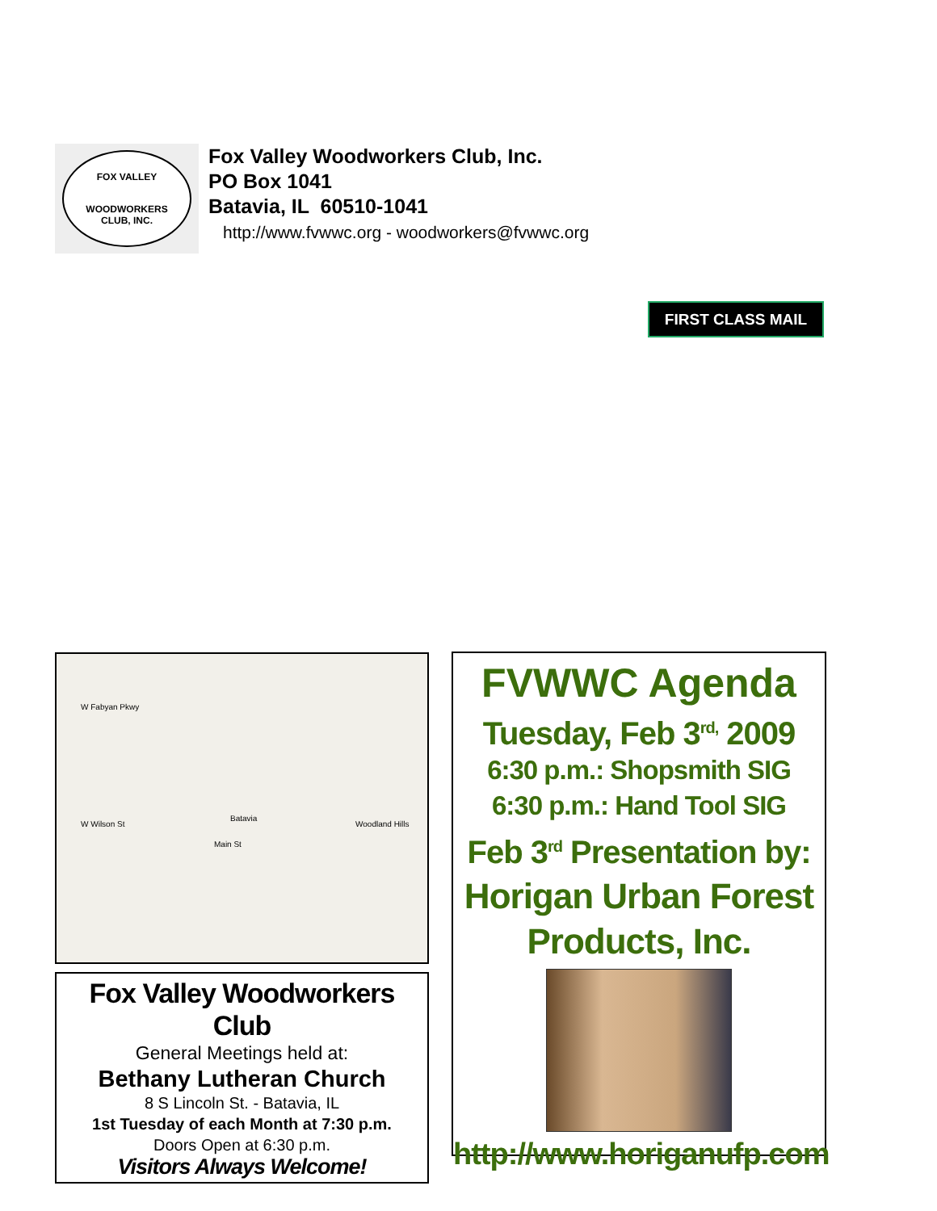FOX VALLEY
WOODWORKERS
CLUB, INC.
Fox Valley Woodworkers Club, Inc.
PO Box 1041
Batavia, IL 60510-1041
http://www.fvwwc.org - woodworkers@fvwwc.org
FIRST CLASS MAIL
Batavia
Woodland Hills W Wilson St
Main St
W Fabyan Pkwy
Fox Valley Woodworkers Club
General Meetings held at:
Bethany Lutheran Church
8 S Lincoln St. - Batavia, IL
1st Tuesday of each Month at 7:30 p.m.
Doors Open at 6:30 p.m.
Visitors Always Welcome!
FVWWC Agenda
Tuesday, Feb 3<sup>rd,</sup> 2009
6:30 p.m.: Shopsmith SIG
6:30 p.m.: Hand Tool SIG
Feb 3<sup>rd</sup> Presentation by:
Horigan Urban Forest Products, Inc.
http://www.horiganufp.com